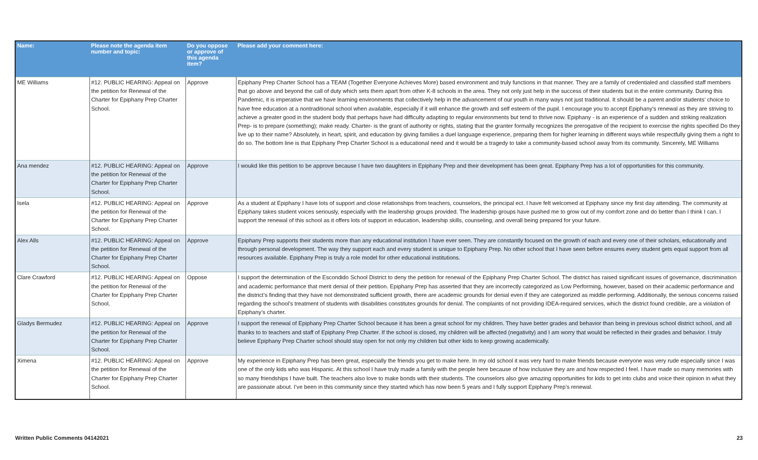| Name: | Please note the agenda item number and topic: | Do you oppose or approve of this agenda item? | Please add your comment here: |
| --- | --- | --- | --- |
| ME Williams | #12. PUBLIC HEARING: Appeal on the petition for Renewal of the Charter for Epiphany Prep Charter School. | Approve | Epiphany Prep Charter School has a TEAM (Together Everyone Achieves More) based environment and truly functions in that manner. They are a family of credentialed and classified staff members that go above and beyond the call of duty which sets them apart from other K-8 schools in the area. They not only just help in the success of their students but in the entire community. During this Pandemic, it is imperative that we have learning environments that collectively help in the advancement of our youth in many ways not just traditional. It should be a parent and/or students’ choice to have free education at a nontraditional school when available, especially if it will enhance the growth and self esteem of the pupil. I encourage you to accept Epiphany’s renewal as they are striving to achieve a greater good in the student body that perhaps have had difficulty adapting to regular environments but tend to thrive now. Epiphany - is an experience of a sudden and striking realization Prep- is to prepare (something); make ready. Charter- is the grant of authority or rights, stating that the granter formally recognizes the prerogative of the recipient to exercise the rights specified Do they live up to their name? Absolutely, in heart, spirit, and education by giving families a duel language experience, preparing them for higher learning in different ways while respectfully giving them a right to do so. The bottom line is that Epiphany Prep Charter School is a educational need and it would be a tragedy to take a community-based school away from its community. Sincerely, ME Williams |
| Ana mendez | #12. PUBLIC HEARING: Appeal on the petition for Renewal of the Charter for Epiphany Prep Charter School. | Approve | I woukd like this petition to be approve because I have two daughters in Epiphany Prep and their development has been great. Epiphany Prep has a lot of opportunities for this community. |
| Isela | #12. PUBLIC HEARING: Appeal on the petition for Renewal of the Charter for Epiphany Prep Charter School. | Approve | As a student at Epiphany I have lots of support and close relationships from teachers, counselors, the principal ect. I have felt welcomed at Epiphany since my first day attending. The community at Epiphany takes student voices seriously, especially with the leadership groups provided. The leadership groups have pushed me to grow out of my comfort zone and do better than I think I can. I support the renewal of this school as it offers lots of support in education, leadership skills, counseling, and overall being prepared for your future. |
| Alex Alls | #12. PUBLIC HEARING: Appeal on the petition for Renewal of the Charter for Epiphany Prep Charter School. | Approve | Epiphany Prep supports their students more than any educational institution I have ever seen. They are constantly focused on the growth of each and every one of their scholars, educationally and through personal development. The way they support each and every student is unique to Epiphany Prep. No other school that I have seen before ensures every student gets equal support from all resources available. Epiphany Prep is truly a role model for other educational institutions. |
| Clare Crawford | #12. PUBLIC HEARING: Appeal on the petition for Renewal of the Charter for Epiphany Prep Charter School. | Oppose | I support the determination of the Escondido School District to deny the petition for renewal of the Epiphany Prep Charter School. The district has raised significant issues of governance, discrimination and academic performance that merit denial of their petition. Epiphany Prep has asserted that they are incorrectly categorized as Low Performing, however, based on their academic performance and the district’s finding that they have not demonstrated sufficient growth, there are academic grounds for denial even if they are categorized as middle performing. Additionally, the serious concerns raised regarding the school’s treatment of students with disabilities constitutes grounds for denial. The complaints of not providing IDEA-required services, which the district found credible, are a violation of Epiphany’s charter. |
| Gladys Bermudez | #12. PUBLIC HEARING: Appeal on the petition for Renewal of the Charter for Epiphany Prep Charter School. | Approve | I support the renewal of Epiphany Prep Charter School because it has been a great school for my children. They have better grades and behavior than being in previous school district school, and all thanks to to teachers and staff of Epiphany Prep Charter. If the school is closed, my children will be affected (negativity) and I am worry that would be reflected in their grades and behavior. I truly believe Epiphany Prep Charter school should stay open for not only my children but other kids to keep growing academically. |
| Ximena | #12. PUBLIC HEARING: Appeal on the petition for Renewal of the Charter for Epiphany Prep Charter School. | Approve | My experience in Epiphany Prep has been great, especially the friends you get to make here. In my old school it was very hard to make friends because everyone was very rude especially since I was one of the only kids who was Hispanic. At this school I have truly made a family with the people here because of how inclusive they are and how respected I feel. I have made so many memories with so many friendships I have built. The teachers also love to make bonds with their students. The counselors also give amazing opportunities for kids to get into clubs and voice their opinion in what they are passionate about. I’ve been in this community since they started which has now been 5 years and I fully support Epiphany Prep’s renewal. |
Written Public Comments 04142021 23